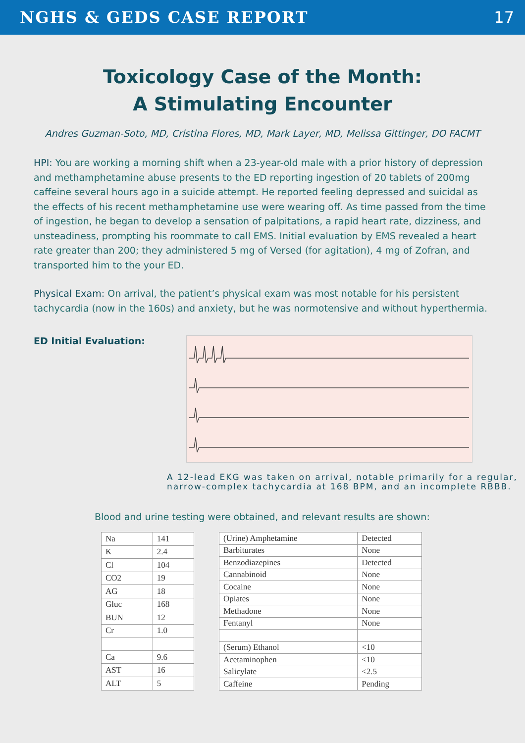NGHS & GEDS CASE REPORT 17
Toxicology Case of the Month:
A Stimulating Encounter
Andres Guzman-Soto, MD, Cristina Flores, MD, Mark Layer, MD, Melissa Gittinger, DO FACMT
HPI: You are working a morning shift when a 23-year-old male with a prior history of depression and methamphetamine abuse presents to the ED reporting ingestion of 20 tablets of 200mg caffeine several hours ago in a suicide attempt. He reported feeling depressed and suicidal as the effects of his recent methamphetamine use were wearing off. As time passed from the time of ingestion, he began to develop a sensation of palpitations, a rapid heart rate, dizziness, and unsteadiness, prompting his roommate to call EMS. Initial evaluation by EMS revealed a heart rate greater than 200; they administered 5 mg of Versed (for agitation), 4 mg of Zofran, and transported him to the your ED.
Physical Exam: On arrival, the patient’s physical exam was most notable for his persistent tachycardia (now in the 160s) and anxiety, but he was normotensive and without hyperthermia.
ED Initial Evaluation:
A 12-lead EKG was taken on arrival, notable primarily for a regular, narrow-complex tachycardia at 168 BPM, and an incomplete RBBB.
Blood and urine testing were obtained, and relevant results are shown:
| Na | 141 |
| K | 2.4 |
| Cl | 104 |
| CO2 | 19 |
| AG | 18 |
| Gluc | 168 |
| BUN | 12 |
| Cr | 1.0 |
| Ca | 9.6 |
| AST | 16 |
| ALT | 5 |
| (Urine) Amphetamine | Detected |
| Barbiturates | None |
| Benzodiazepines | Detected |
| Cannabinoid | None |
| Cocaine | None |
| Opiates | None |
| Methadone | None |
| Fentanyl | None |
| (Serum) Ethanol | <10 |
| Acetaminophen | <10 |
| Salicylate | <2.5 |
| Caffeine | Pending |